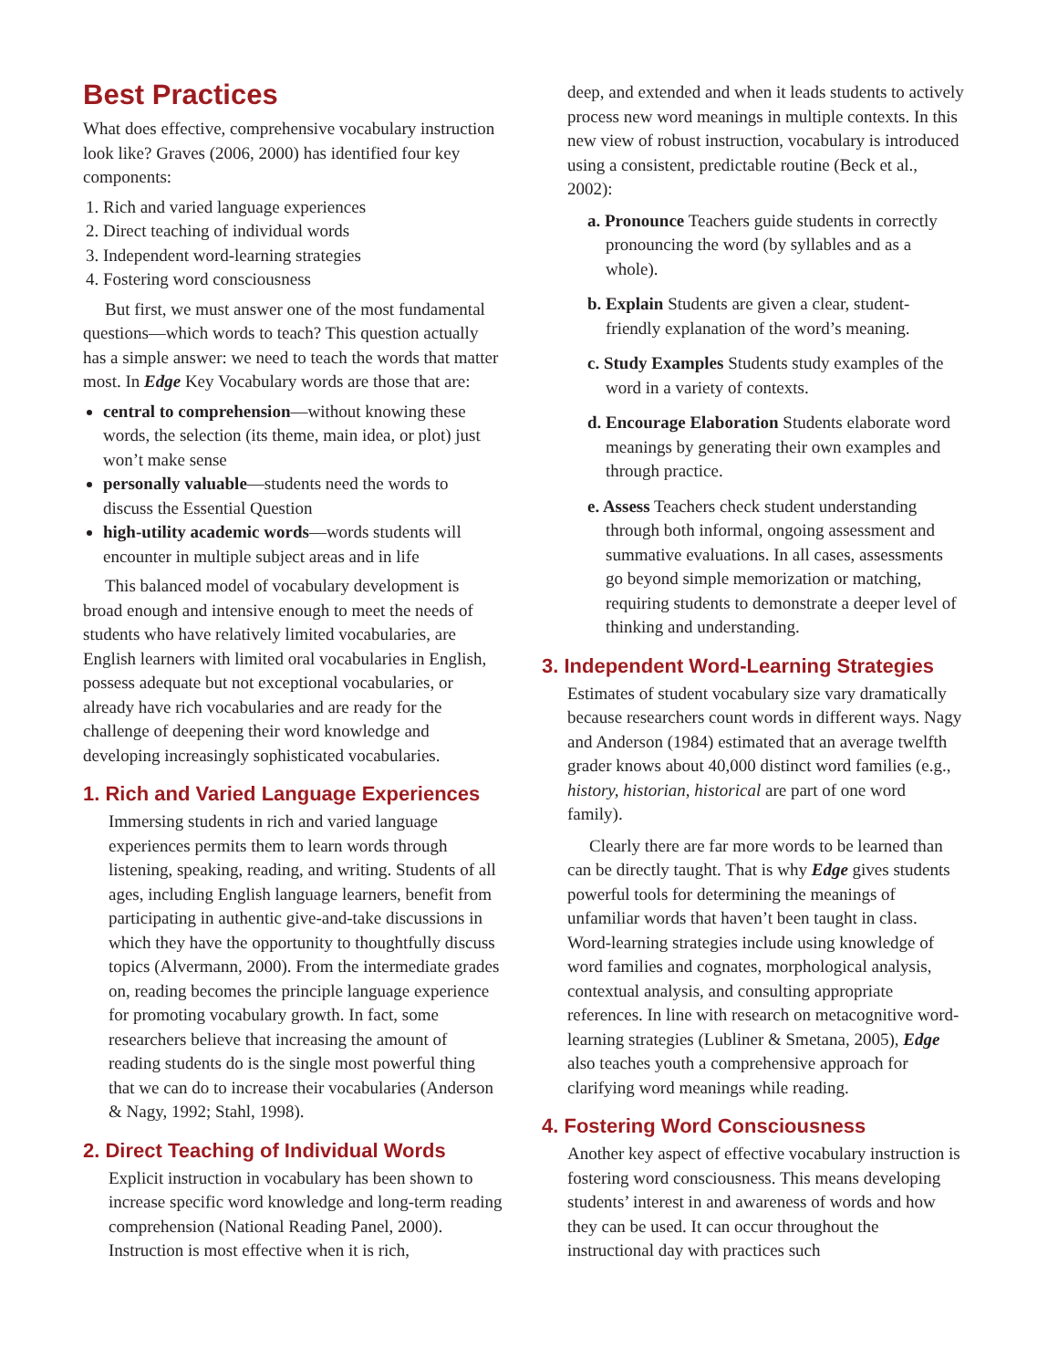Best Practices
What does effective, comprehensive vocabulary instruction look like? Graves (2006, 2000) has identified four key components:
1. Rich and varied language experiences
2. Direct teaching of individual words
3. Independent word-learning strategies
4. Fostering word consciousness
But first, we must answer one of the most fundamental questions—which words to teach? This question actually has a simple answer: we need to teach the words that matter most. In Edge Key Vocabulary words are those that are:
central to comprehension—without knowing these words, the selection (its theme, main idea, or plot) just won’t make sense
personally valuable—students need the words to discuss the Essential Question
high-utility academic words—words students will encounter in multiple subject areas and in life
This balanced model of vocabulary development is broad enough and intensive enough to meet the needs of students who have relatively limited vocabularies, are English learners with limited oral vocabularies in English, possess adequate but not exceptional vocabularies, or already have rich vocabularies and are ready for the challenge of deepening their word knowledge and developing increasingly sophisticated vocabularies.
1. Rich and Varied Language Experiences
Immersing students in rich and varied language experiences permits them to learn words through listening, speaking, reading, and writing. Students of all ages, including English language learners, benefit from participating in authentic give-and-take discussions in which they have the opportunity to thoughtfully discuss topics (Alvermann, 2000). From the intermediate grades on, reading becomes the principle language experience for promoting vocabulary growth. In fact, some researchers believe that increasing the amount of reading students do is the single most powerful thing that we can do to increase their vocabularies (Anderson & Nagy, 1992; Stahl, 1998).
2. Direct Teaching of Individual Words
Explicit instruction in vocabulary has been shown to increase specific word knowledge and long-term reading comprehension (National Reading Panel, 2000). Instruction is most effective when it is rich,
deep, and extended and when it leads students to actively process new word meanings in multiple contexts. In this new view of robust instruction, vocabulary is introduced using a consistent, predictable routine (Beck et al., 2002):
a. Pronounce Teachers guide students in correctly pronouncing the word (by syllables and as a whole).
b. Explain Students are given a clear, student-friendly explanation of the word’s meaning.
c. Study Examples Students study examples of the word in a variety of contexts.
d. Encourage Elaboration Students elaborate word meanings by generating their own examples and through practice.
e. Assess Teachers check student understanding through both informal, ongoing assessment and summative evaluations. In all cases, assessments go beyond simple memorization or matching, requiring students to demonstrate a deeper level of thinking and understanding.
3. Independent Word-Learning Strategies
Estimates of student vocabulary size vary dramatically because researchers count words in different ways. Nagy and Anderson (1984) estimated that an average twelfth grader knows about 40,000 distinct word families (e.g., history, historian, historical are part of one word family).
Clearly there are far more words to be learned than can be directly taught. That is why Edge gives students powerful tools for determining the meanings of unfamiliar words that haven’t been taught in class. Word-learning strategies include using knowledge of word families and cognates, morphological analysis, contextual analysis, and consulting appropriate references. In line with research on metacognitive word-learning strategies (Lubliner & Smetana, 2005), Edge also teaches youth a comprehensive approach for clarifying word meanings while reading.
4. Fostering Word Consciousness
Another key aspect of effective vocabulary instruction is fostering word consciousness. This means developing students’ interest in and awareness of words and how they can be used. It can occur throughout the instructional day with practices such